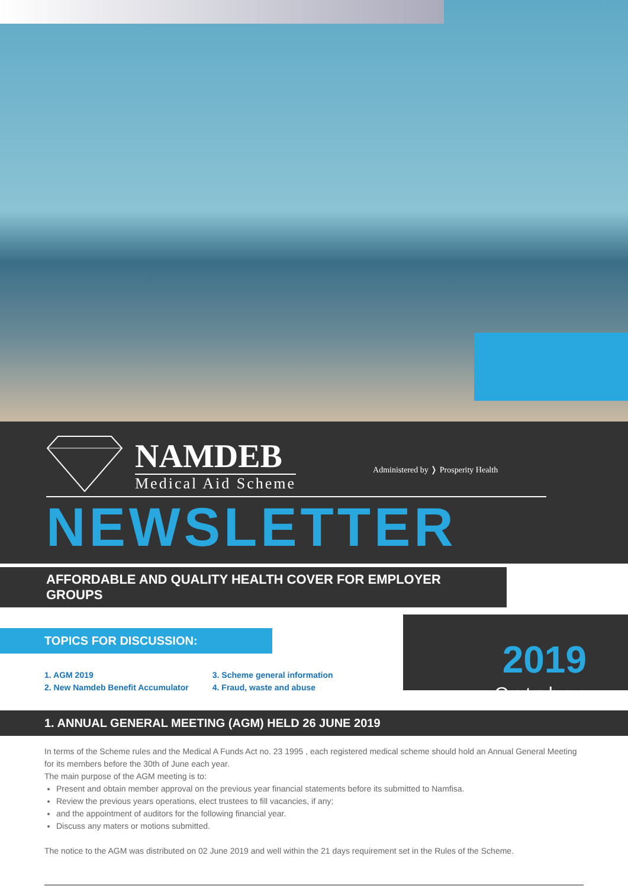NAMDEB
Medical Aid Scheme
Administered by ❭ Prosperity Health
NEWSLETTER
AFFORDABLE AND QUALITY HEALTH COVER FOR EMPLOYER GROUPS
TOPICS FOR DISCUSSION:
1. AGM 2019
2. New Namdeb Benefit Accumulator
3. Scheme general information
4. Fraud, waste and abuse
2019
October
1. ANNUAL GENERAL MEETING (AGM) HELD 26 JUNE 2019
In terms of the Scheme rules and the Medical A Funds Act no. 23 1995 , each registered medical scheme should hold an Annual General Meeting for its members before the 30th of June each year.
The main purpose of the AGM meeting is to:
Present and obtain member approval on the previous year financial statements before its submitted to Namfisa.
Review the previous years operations, elect trustees to fill vacancies, if any;
and the appointment of auditors for the following financial year.
Discuss any maters or motions submitted.
The notice to the AGM was distributed on 02 June 2019 and well within the 21 days requirement set in the Rules of the Scheme.